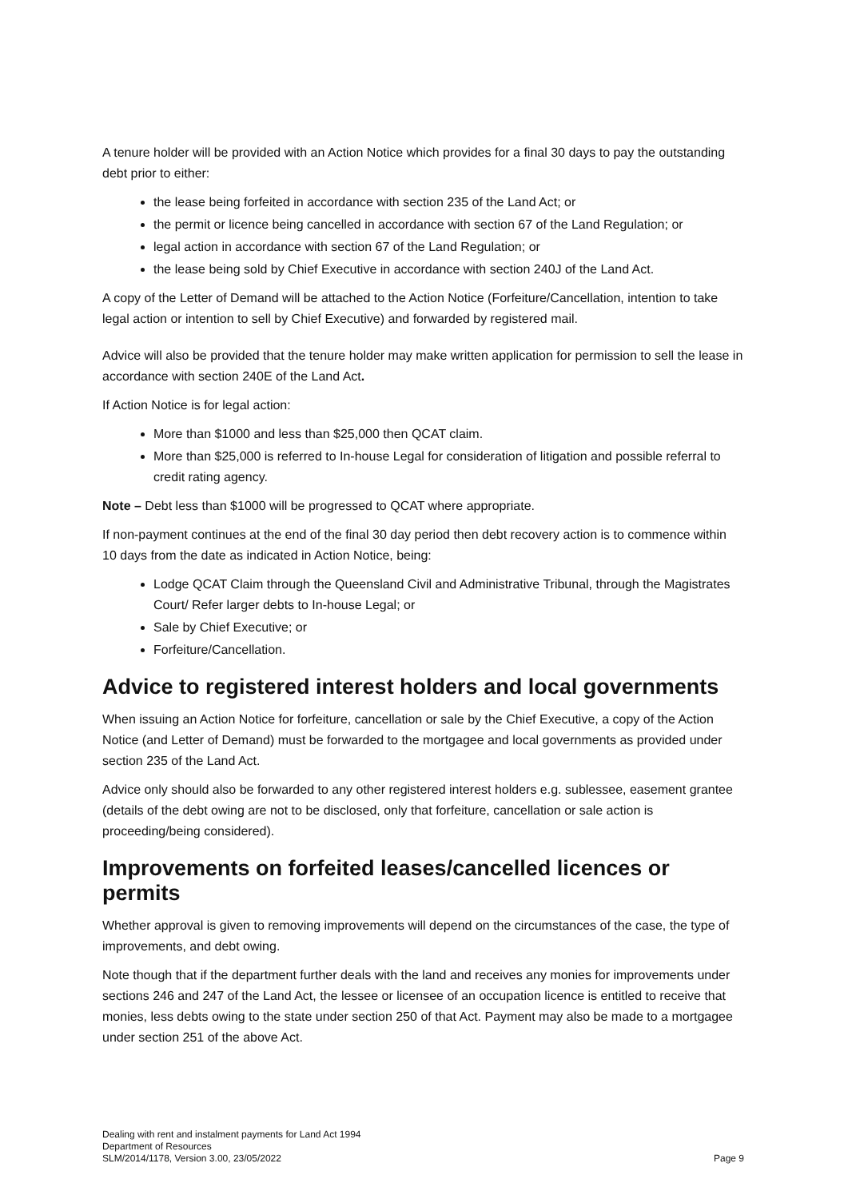A tenure holder will be provided with an Action Notice which provides for a final 30 days to pay the outstanding debt prior to either:
the lease being forfeited in accordance with section 235 of the Land Act; or
the permit or licence being cancelled in accordance with section 67 of the Land Regulation; or
legal action in accordance with section 67 of the Land Regulation; or
the lease being sold by Chief Executive in accordance with section 240J of the Land Act.
A copy of the Letter of Demand will be attached to the Action Notice (Forfeiture/Cancellation, intention to take legal action or intention to sell by Chief Executive) and forwarded by registered mail.
Advice will also be provided that the tenure holder may make written application for permission to sell the lease in accordance with section 240E of the Land Act.
If Action Notice is for legal action:
More than $1000 and less than $25,000 then QCAT claim.
More than $25,000 is referred to In-house Legal for consideration of litigation and possible referral to credit rating agency.
Note – Debt less than $1000 will be progressed to QCAT where appropriate.
If non-payment continues at the end of the final 30 day period then debt recovery action is to commence within 10 days from the date as indicated in Action Notice, being:
Lodge QCAT Claim through the Queensland Civil and Administrative Tribunal, through the Magistrates Court/ Refer larger debts to In-house Legal; or
Sale by Chief Executive; or
Forfeiture/Cancellation.
Advice to registered interest holders and local governments
When issuing an Action Notice for forfeiture, cancellation or sale by the Chief Executive, a copy of the Action Notice (and Letter of Demand) must be forwarded to the mortgagee and local governments as provided under section 235 of the Land Act.
Advice only should also be forwarded to any other registered interest holders e.g. sublessee, easement grantee (details of the debt owing are not to be disclosed, only that forfeiture, cancellation or sale action is proceeding/being considered).
Improvements on forfeited leases/cancelled licences or permits
Whether approval is given to removing improvements will depend on the circumstances of the case, the type of improvements, and debt owing.
Note though that if the department further deals with the land and receives any monies for improvements under sections 246 and 247 of the Land Act, the lessee or licensee of an occupation licence is entitled to receive that monies, less debts owing to the state under section 250 of that Act. Payment may also be made to a mortgagee under section 251 of the above Act.
Dealing with rent and instalment payments for Land Act 1994
Department of Resources
SLM/2014/1178, Version 3.00, 23/05/2022
Page 9